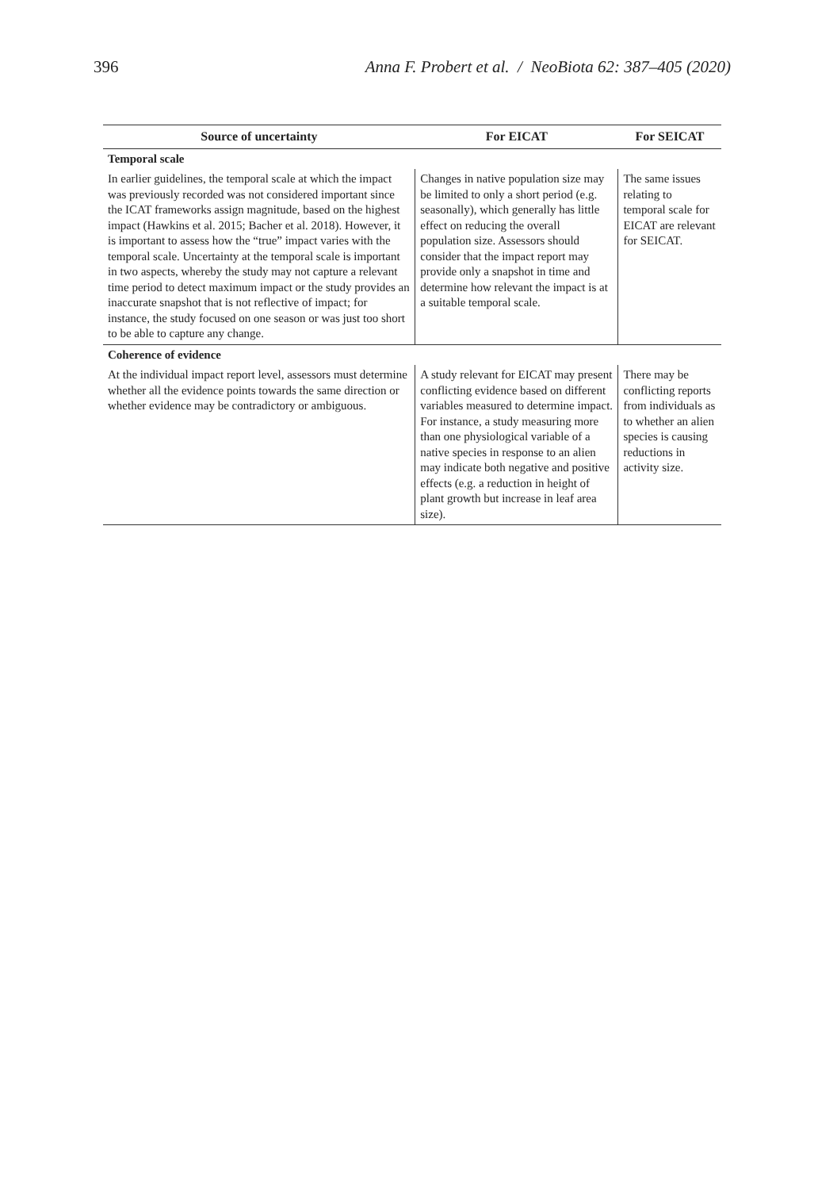396 Anna F. Probert et al. / NeoBiota 62: 387–405 (2020)
| Source of uncertainty | For EICAT | For SEICAT |
| --- | --- | --- |
| Temporal scale | | |
| In earlier guidelines, the temporal scale at which the impact was previously recorded was not considered important since the ICAT frameworks assign magnitude, based on the highest impact (Hawkins et al. 2015; Bacher et al. 2018). However, it is important to assess how the “true” impact varies with the temporal scale. Uncertainty at the temporal scale is important in two aspects, whereby the study may not capture a relevant time period to detect maximum impact or the study provides an inaccurate snapshot that is not reflective of impact; for instance, the study focused on one season or was just too short to be able to capture any change. | Changes in native population size may be limited to only a short period (e.g. seasonally), which generally has little effect on reducing the overall population size. Assessors should consider that the impact report may provide only a snapshot in time and determine how relevant the impact is at a suitable temporal scale. | The same issues relating to temporal scale for EICAT are relevant for SEICAT. |
| Coherence of evidence | | |
| At the individual impact report level, assessors must determine whether all the evidence points towards the same direction or whether evidence may be contradictory or ambiguous. | A study relevant for EICAT may present conflicting evidence based on different variables measured to determine impact. For instance, a study measuring more than one physiological variable of a native species in response to an alien may indicate both negative and positive effects (e.g. a reduction in height of plant growth but increase in leaf area size). | There may be conflicting reports from individuals as to whether an alien species is causing reductions in activity size. |